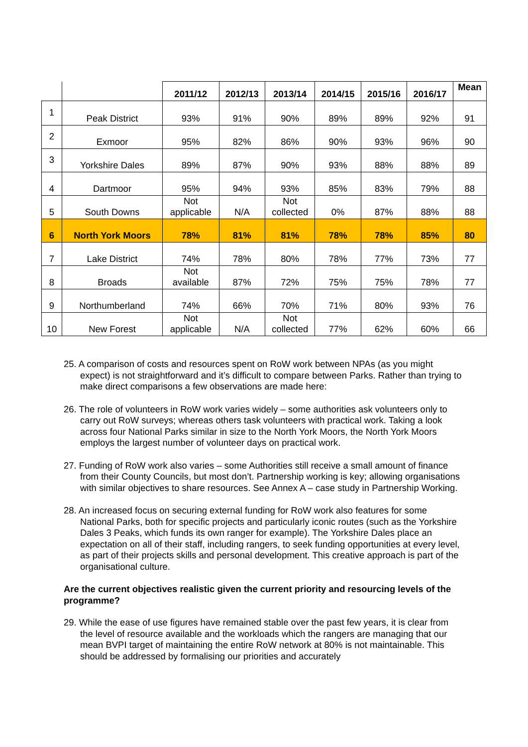| | | 2011/12 | 2012/13 | 2013/14 | 2014/15 | 2015/16 | 2016/17 | Mean |
| --- | --- | --- | --- | --- | --- | --- | --- | --- |
| 1 | Peak District | 93% | 91% | 90% | 89% | 89% | 92% | 91 |
| 2 | Exmoor | 95% | 82% | 86% | 90% | 93% | 96% | 90 |
| 3 | Yorkshire Dales | 89% | 87% | 90% | 93% | 88% | 88% | 89 |
| 4 | Dartmoor | 95% | 94% | 93% | 85% | 83% | 79% | 88 |
| 5 | South Downs | Not applicable | N/A | Not collected | 0% | 87% | 88% | 88 |
| 6 | North York Moors | 78% | 81% | 81% | 78% | 78% | 85% | 80 |
| 7 | Lake District | 74% | 78% | 80% | 78% | 77% | 73% | 77 |
| 8 | Broads | Not available | 87% | 72% | 75% | 75% | 78% | 77 |
| 9 | Northumberland | 74% | 66% | 70% | 71% | 80% | 93% | 76 |
| 10 | New Forest | Not applicable | N/A | Not collected | 77% | 62% | 60% | 66 |
25. A comparison of costs and resources spent on RoW work between NPAs (as you might expect) is not straightforward and it’s difficult to compare between Parks. Rather than trying to make direct comparisons a few observations are made here:
26. The role of volunteers in RoW work varies widely – some authorities ask volunteers only to carry out RoW surveys; whereas others task volunteers with practical work. Taking a look across four National Parks similar in size to the North York Moors, the North York Moors employs the largest number of volunteer days on practical work.
27. Funding of RoW work also varies – some Authorities still receive a small amount of finance from their County Councils, but most don’t. Partnership working is key; allowing organisations with similar objectives to share resources. See Annex A – case study in Partnership Working.
28. An increased focus on securing external funding for RoW work also features for some National Parks, both for specific projects and particularly iconic routes (such as the Yorkshire Dales 3 Peaks, which funds its own ranger for example). The Yorkshire Dales place an expectation on all of their staff, including rangers, to seek funding opportunities at every level, as part of their projects skills and personal development. This creative approach is part of the organisational culture.
Are the current objectives realistic given the current priority and resourcing levels of the programme?
29. While the ease of use figures have remained stable over the past few years, it is clear from the level of resource available and the workloads which the rangers are managing that our mean BVPI target of maintaining the entire RoW network at 80% is not maintainable. This should be addressed by formalising our priorities and accurately